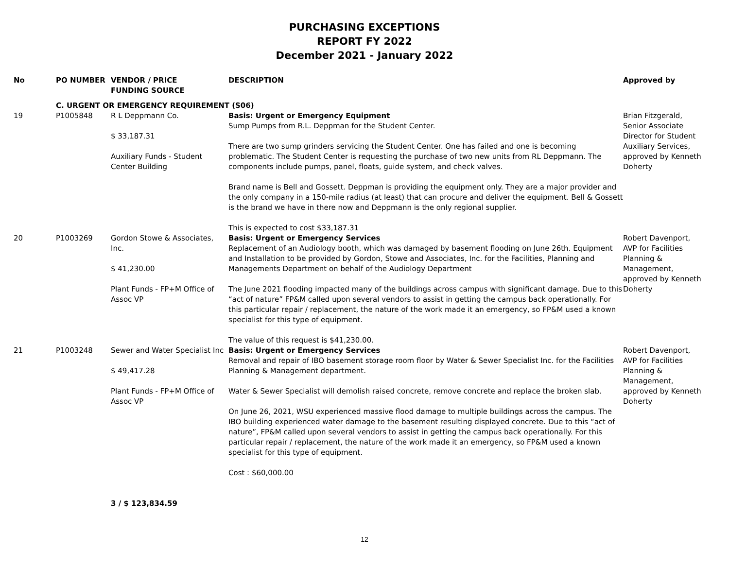PURCHASING EXCEPTIONS
REPORT FY 2022
December 2021 - January 2022
| No | PO NUMBER | VENDOR / PRICE FUNDING SOURCE | DESCRIPTION | Approved by |
| --- | --- | --- | --- | --- |
| | C. URGENT OR EMERGENCY REQUIREMENT (S06) | | | |
| 19 | P1005848 | R L Deppmann Co. $ 33,187.31 Auxiliary Funds - Student Center Building | Basis: Urgent or Emergency Equipment Sump Pumps from R.L. Deppman for the Student Center. There are two sump grinders servicing the Student Center. One has failed and one is becoming problematic. The Student Center is requesting the purchase of two new units from RL Deppmann. The components include pumps, panel, floats, guide system, and check valves. Brand name is Bell and Gossett. Deppman is providing the equipment only. They are a major provider and the only company in a 150-mile radius (at least) that can procure and deliver the equipment. Bell & Gossett is the brand we have in there now and Deppmann is the only regional supplier. This is expected to cost $33,187.31 | Brian Fitzgerald, Senior Associate Director for Student Auxiliary Services, approved by Kenneth Doherty |
| 20 | P1003269 | Gordon Stowe & Associates, Inc. $ 41,230.00 Plant Funds - FP+M Office of Assoc VP | Basis: Urgent or Emergency Services Replacement of an Audiology booth, which was damaged by basement flooding on June 26th. Equipment and Installation to be provided by Gordon, Stowe and Associates, Inc. for the Facilities, Planning and Managements Department on behalf of the Audiology Department The June 2021 flooding impacted many of the buildings across campus with significant damage. Due to this “act of nature” FP&M called upon several vendors to assist in getting the campus back operationally. For this particular repair / replacement, the nature of the work made it an emergency, so FP&M used a known specialist for this type of equipment. The value of this request is $41,230.00. | Robert Davenport, AVP for Facilities Planning & Management, approved by Kenneth Doherty |
| 21 | P1003248 | Sewer and Water Specialist Inc $ 49,417.28 Plant Funds - FP+M Office of Assoc VP | Basis: Urgent or Emergency Services Removal and repair of IBO basement storage room floor by Water & Sewer Specialist Inc. for the Facilities Planning & Management department. Water & Sewer Specialist will demolish raised concrete, remove concrete and replace the broken slab. On June 26, 2021, WSU experienced massive flood damage to multiple buildings across the campus. The IBO building experienced water damage to the basement resulting displayed concrete. Due to this “act of nature”, FP&M called upon several vendors to assist in getting the campus back operationally. For this particular repair / replacement, the nature of the work made it an emergency, so FP&M used a known specialist for this type of equipment. Cost : $60,000.00 | Robert Davenport, AVP for Facilities Planning & Management, approved by Kenneth Doherty |
| | | 3 / $ 123,834.59 | | |
12